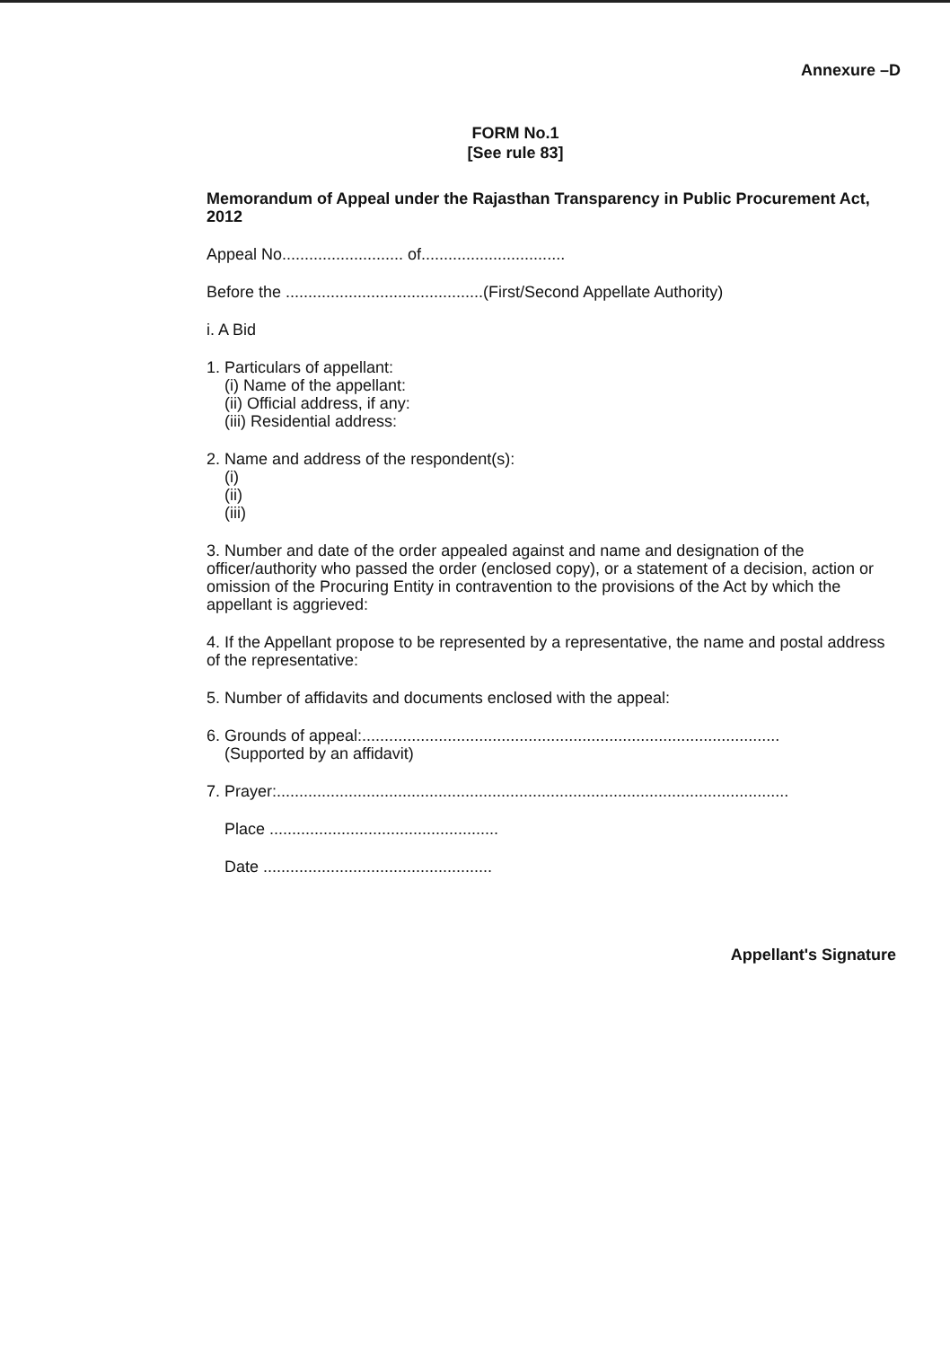Annexure –D
FORM No.1
[See rule 83]
Memorandum of Appeal under the Rajasthan Transparency in Public Procurement Act, 2012
Appeal No........................... of................................
Before the ............................................(First/Second Appellate Authority)
i. A Bid
1. Particulars of appellant:
(i) Name of the appellant:
(ii) Official address, if any:
(iii) Residential address:
2. Name and address of the respondent(s):
(i)
(ii)
(iii)
3. Number and date of the order appealed against and name and designation of the officer/authority who passed the order (enclosed copy), or a statement of a decision, action or omission of the Procuring Entity in contravention to the provisions of the Act by which the appellant is aggrieved:
4. If the Appellant propose to be represented by a representative, the name and postal address of the representative:
5. Number of affidavits and documents enclosed with the appeal:
6. Grounds of appeal:.............................................................................................
(Supported by an affidavit)
7. Prayer:..................................................................................................................
Place ...................................................
Date ...................................................
Appellant's Signature